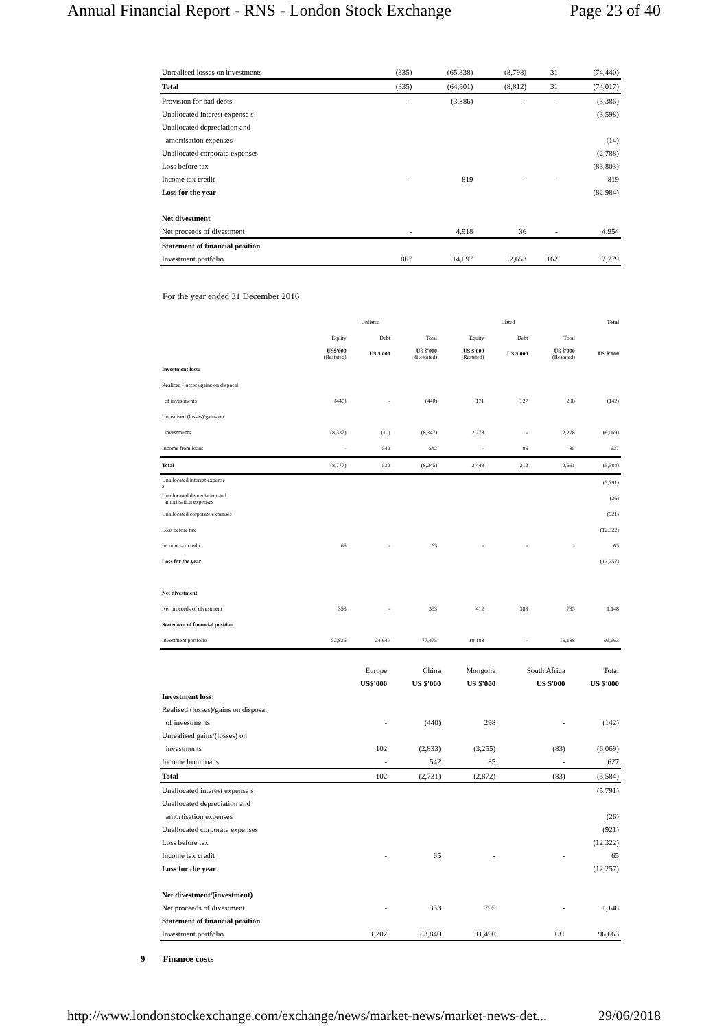Annual Financial Report - RNS - London Stock Exchange Page 23 of 40
| Unrealised losses on investments | (335) | (65,338) | (8,798) | 31 | (74,440) |
| Total | (335) | (64,901) | (8,812) | 31 | (74,017) |
| Provision for bad debts | - | (3,386) | - | - | (3,386) |
| Unallocated interest expense s | | | | | (3,598) |
| Unallocated depreciation and | | | | | |
| amortisation expenses | | | | | (14) |
| Unallocated corporate expenses | | | | | (2,788) |
| Loss before tax | | | | | (83,803) |
| Income tax credit | - | 819 | - | - | 819 |
| Loss for the year | | | | | (82,984) |
| Net divestment | | | | | |
| Net proceeds of divestment | - | 4,918 | 36 | - | 4,954 |
| Statement of financial position | | | | | |
| Investment portfolio | 867 | 14,097 | 2,653 | 162 | 17,779 |
For the year ended 31 December 2016
| | Unlisted | | | Listed | | | Total |
| --- | --- | --- | --- | --- | --- | --- | --- |
| | Equity | Debt | Total | Equity | Debt | Total | |
| | US$'000 (Restated) | US $'000 | US $'000 (Restated) | US $'000 (Restated) | US $'000 | US $'000 (Restated) | US $'000 |
| Investment loss: | | | | | | | |
| Realised (losses)/gains on disposal | | | | | | | |
| of investments | (440) | - | (440) | 171 | 127 | 298 | (142) |
| Unrealised (losses)/gains on | | | | | | | |
| investments | (8,337) | (10) | (8,347) | 2,278 | - | 2,278 | (6,069) |
| Income from loans | - | 542 | 542 | - | 85 | 85 | 627 |
| Total | (8,777) | 532 | (8,245) | 2,449 | 212 | 2,661 | (5,584) |
| Unallocated interest expense s | | | | | | | (5,791) |
| Unallocated depreciation and amortisation expenses | | | | | | | (26) |
| Unallocated corporate expenses | | | | | | | (921) |
| Loss before tax | | | | | | | (12,322) |
| Income tax credit | 65 | - | 65 | - | - | - | 65 |
| Loss for the year | | | | | | | (12,257) |
| Net divestment | | | | | | | |
| Net proceeds of divestment | 353 | - | 353 | 412 | 383 | 795 | 1,148 |
| Statement of financial position | | | | | | | |
| Investment portfolio | 52,835 | 24,640 | 77,475 | 19,188 | - | 19,188 | 96,663 |
| | Europe | China | Mongolia | South Africa | Total |
| --- | --- | --- | --- | --- | --- |
| | US$'000 | US $'000 | US $'000 | US $'000 | US $'000 |
| Investment loss: | | | | | |
| Realised (losses)/gains on disposal | | | | | |
| of investments | - | (440) | 298 | - | (142) |
| Unrealised gains/(losses) on | | | | | |
| investments | 102 | (2,833) | (3,255) | (83) | (6,069) |
| Income from loans | - | 542 | 85 | - | 627 |
| Total | 102 | (2,731) | (2,872) | (83) | (5,584) |
| Unallocated interest expense s | | | | | (5,791) |
| Unallocated depreciation and | | | | | |
| amortisation expenses | | | | | (26) |
| Unallocated corporate expenses | | | | | (921) |
| Loss before tax | | | | | (12,322) |
| Income tax credit | - | 65 | - | - | 65 |
| Loss for the year | | | | | (12,257) |
| Net divestment/(investment) | | | | | |
| Net proceeds of divestment | - | 353 | 795 | - | 1,148 |
| Statement of financial position | | | | | |
| Investment portfolio | 1,202 | 83,840 | 11,490 | 131 | 96,663 |
9 Finance costs
http://www.londonstockexchange.com/exchange/news/market-news/market-news-det... 29/06/2018